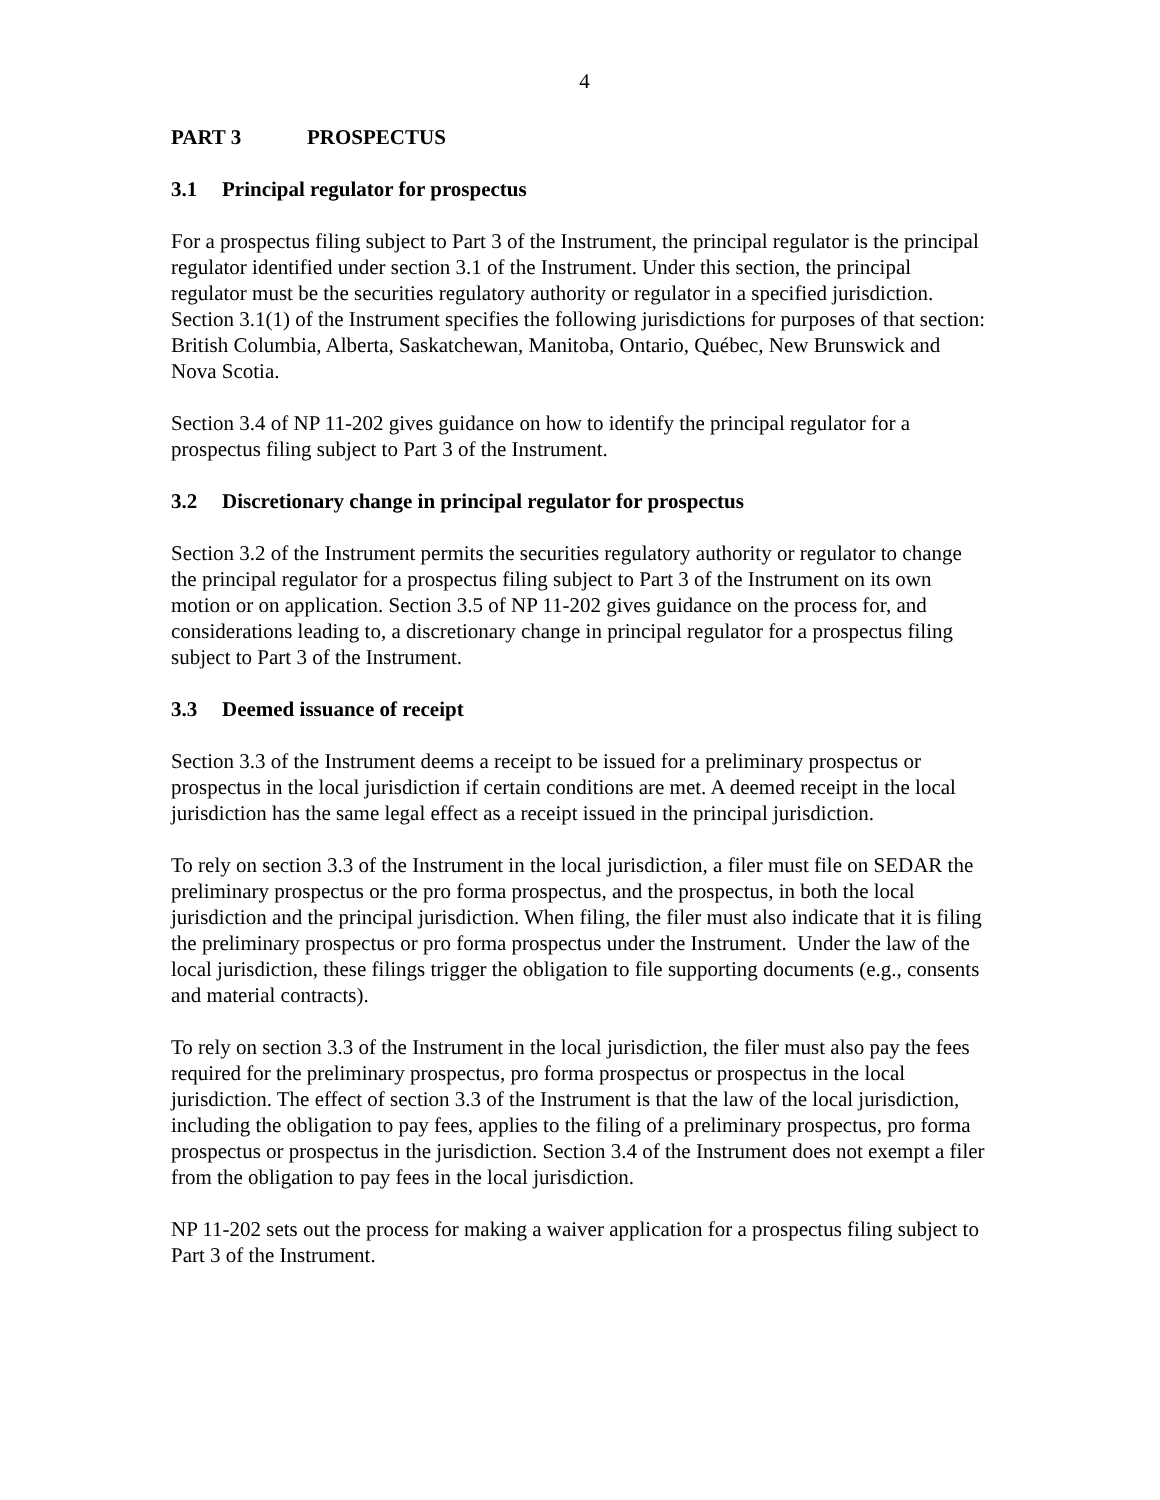4
PART 3 PROSPECTUS
3.1 Principal regulator for prospectus
For a prospectus filing subject to Part 3 of the Instrument, the principal regulator is the principal regulator identified under section 3.1 of the Instrument. Under this section, the principal regulator must be the securities regulatory authority or regulator in a specified jurisdiction. Section 3.1(1) of the Instrument specifies the following jurisdictions for purposes of that section: British Columbia, Alberta, Saskatchewan, Manitoba, Ontario, Québec, New Brunswick and Nova Scotia.
Section 3.4 of NP 11-202 gives guidance on how to identify the principal regulator for a prospectus filing subject to Part 3 of the Instrument.
3.2 Discretionary change in principal regulator for prospectus
Section 3.2 of the Instrument permits the securities regulatory authority or regulator to change the principal regulator for a prospectus filing subject to Part 3 of the Instrument on its own motion or on application. Section 3.5 of NP 11-202 gives guidance on the process for, and considerations leading to, a discretionary change in principal regulator for a prospectus filing subject to Part 3 of the Instrument.
3.3 Deemed issuance of receipt
Section 3.3 of the Instrument deems a receipt to be issued for a preliminary prospectus or prospectus in the local jurisdiction if certain conditions are met. A deemed receipt in the local jurisdiction has the same legal effect as a receipt issued in the principal jurisdiction.
To rely on section 3.3 of the Instrument in the local jurisdiction, a filer must file on SEDAR the preliminary prospectus or the pro forma prospectus, and the prospectus, in both the local jurisdiction and the principal jurisdiction. When filing, the filer must also indicate that it is filing the preliminary prospectus or pro forma prospectus under the Instrument. Under the law of the local jurisdiction, these filings trigger the obligation to file supporting documents (e.g., consents and material contracts).
To rely on section 3.3 of the Instrument in the local jurisdiction, the filer must also pay the fees required for the preliminary prospectus, pro forma prospectus or prospectus in the local jurisdiction. The effect of section 3.3 of the Instrument is that the law of the local jurisdiction, including the obligation to pay fees, applies to the filing of a preliminary prospectus, pro forma prospectus or prospectus in the jurisdiction. Section 3.4 of the Instrument does not exempt a filer from the obligation to pay fees in the local jurisdiction.
NP 11-202 sets out the process for making a waiver application for a prospectus filing subject to Part 3 of the Instrument.